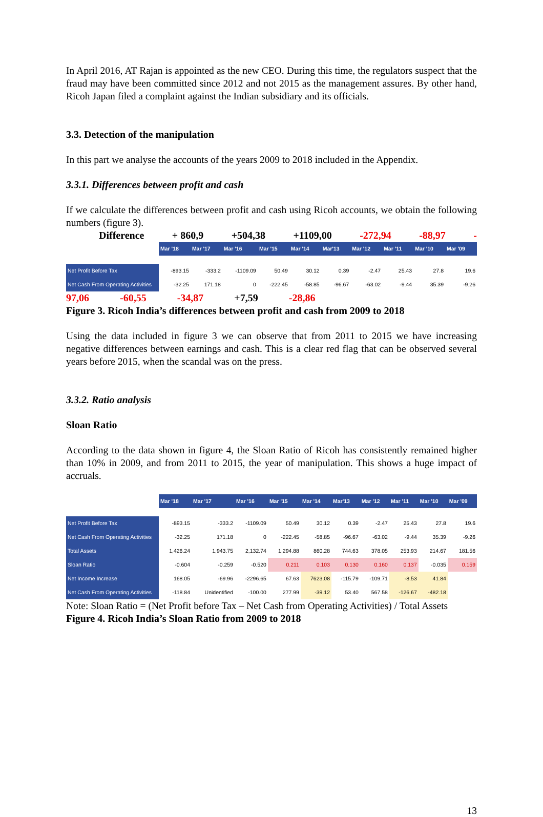In April 2016, AT Rajan is appointed as the new CEO. During this time, the regulators suspect that the fraud may have been committed since 2012 and not 2015 as the management assures. By other hand, Ricoh Japan filed a complaint against the Indian subsidiary and its officials.
3.3. Detection of the manipulation
In this part we analyse the accounts of the years 2009 to 2018 included in the Appendix.
3.3.1. Differences between profit and cash
If we calculate the differences between profit and cash using Ricoh accounts, we obtain the following numbers (figure 3).
Difference + 860,9 +504,38 +1109,00 -272,94 -88,97 -
| | Mar '18 | Mar '17 | Mar '16 | Mar '15 | Mar '14 | Mar'13 | Mar '12 | Mar '11 | Mar '10 | Mar '09 |
| Net Profit Before Tax | -893.15 | -333.2 | -1109.09 | 50.49 | 30.12 | 0.39 | -2.47 | 25.43 | 27.8 | 19.6 |
| Net Cash From Operating Activities | -32.25 | 171.18 | 0 | -222.45 | -58.85 | -96.67 | -63.02 | -9.44 | 35.39 | -9.26 |
97,06 -60,55 -34,87 +7,59 -28,86
Figure 3. Ricoh India’s differences between profit and cash from 2009 to 2018
Using the data included in figure 3 we can observe that from 2011 to 2015 we have increasing negative differences between earnings and cash. This is a clear red flag that can be observed several years before 2015, when the scandal was on the press.
3.3.2. Ratio analysis
Sloan Ratio
According to the data shown in figure 4, the Sloan Ratio of Ricoh has consistently remained higher than 10% in 2009, and from 2011 to 2015, the year of manipulation. This shows a huge impact of accruals.
| | Mar '18 | Mar '17 | Mar '16 | Mar '15 | Mar '14 | Mar'13 | Mar '12 | Mar '11 | Mar '10 | Mar '09 |
| Net Profit Before Tax | -893.15 | -333.2 | -1109.09 | 50.49 | 30.12 | 0.39 | -2.47 | 25.43 | 27.8 | 19.6 |
| Net Cash From Operating Activities | -32.25 | 171.18 | 0 | -222.45 | -58.85 | -96.67 | -63.02 | -9.44 | 35.39 | -9.26 |
| Total Assets | 1,426.24 | 1,943.75 | 2,132.74 | 1,294.88 | 860.28 | 744.63 | 378.05 | 253.93 | 214.67 | 181.56 |
| Sloan Ratio | -0.604 | -0.259 | -0.520 | 0.211 | 0.103 | 0.130 | 0.160 | 0.137 | -0.035 | 0.159 |
| Net Income Increase | 168.05 | -69.96 | -2296.65 | 67.63 | 7623.08 | -115.79 | -109.71 | -8.53 | 41.84 | |
| Net Cash From Operating Activities | -118.84 | Unidentified | -100.00 | 277.99 | -39.12 | 53.40 | 567.58 | -126.67 | -482.18 | |
Note: Sloan Ratio = (Net Profit before Tax – Net Cash from Operating Activities) / Total Assets
Figure 4. Ricoh India’s Sloan Ratio from 2009 to 2018
13